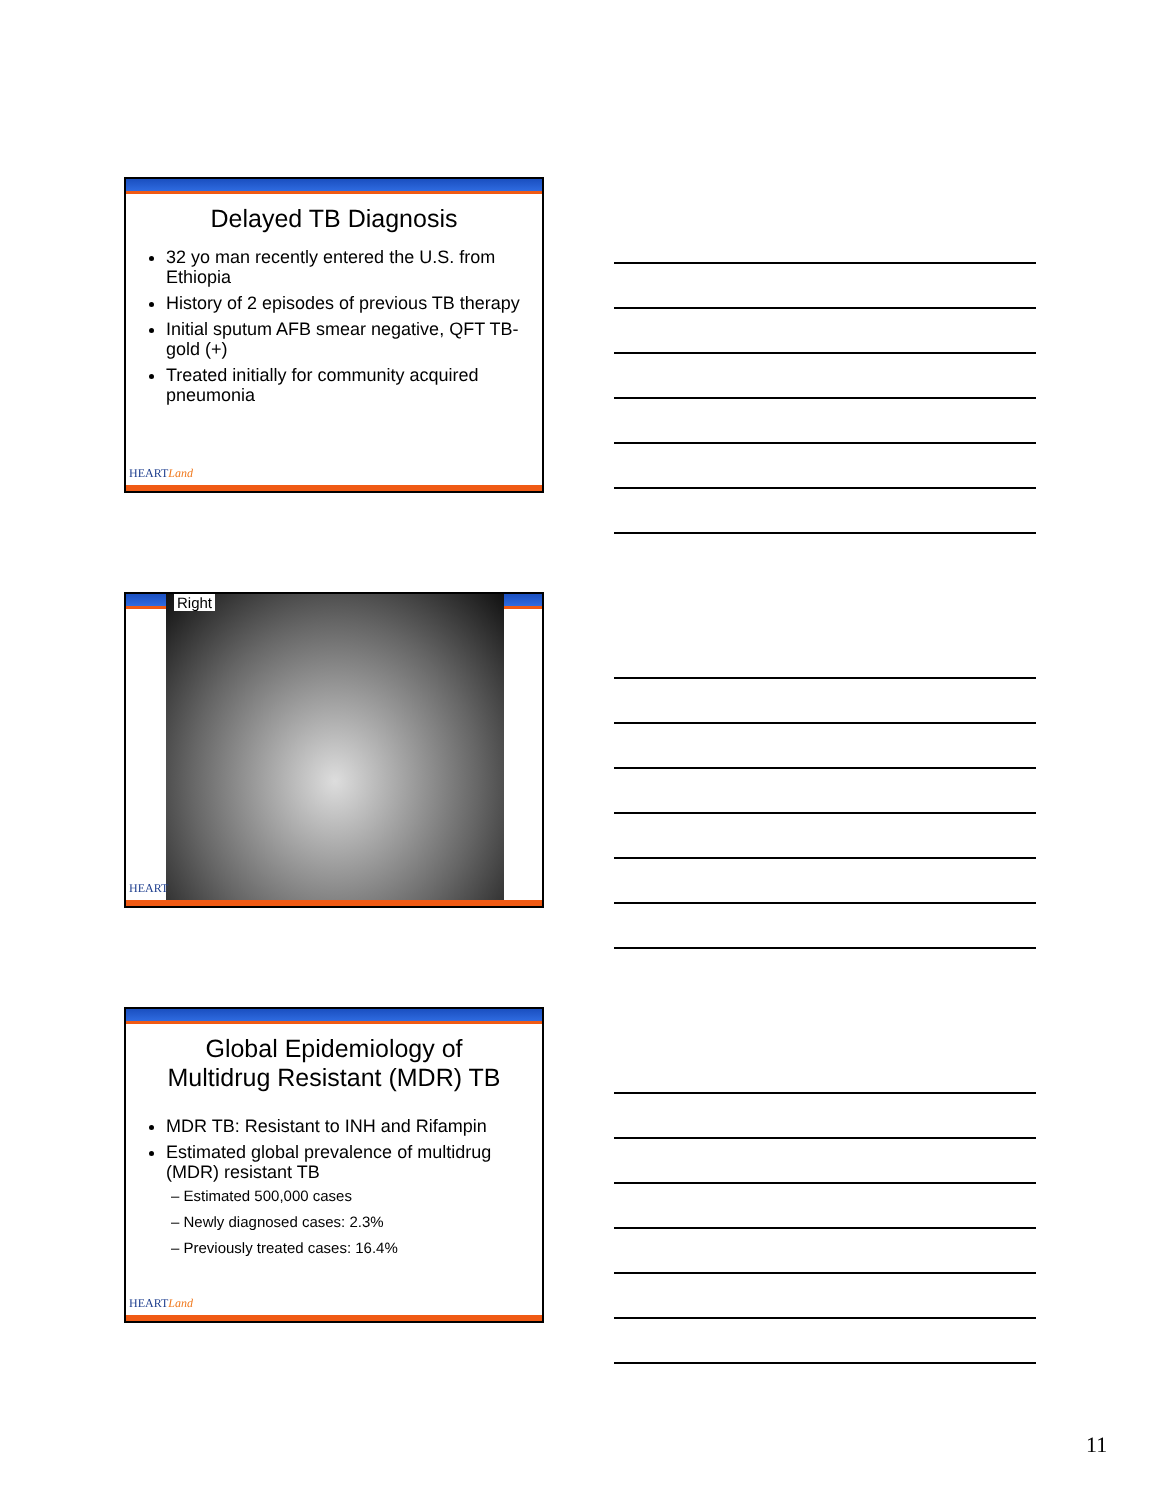Delayed TB Diagnosis
32 yo man recently entered the U.S. from Ethiopia
History of 2 episodes of previous TB therapy
Initial sputum AFB smear negative, QFT TB-gold (+)
Treated initially for community acquired pneumonia
HEARTLand
Right
HEART
Global Epidemiology of
Multidrug Resistant (MDR) TB
MDR TB: Resistant to INH and Rifampin
Estimated global prevalence of multidrug (MDR) resistant TB
– Estimated 500,000 cases
– Newly diagnosed cases: 2.3%
– Previously treated cases: 16.4%
HEARTLand
11